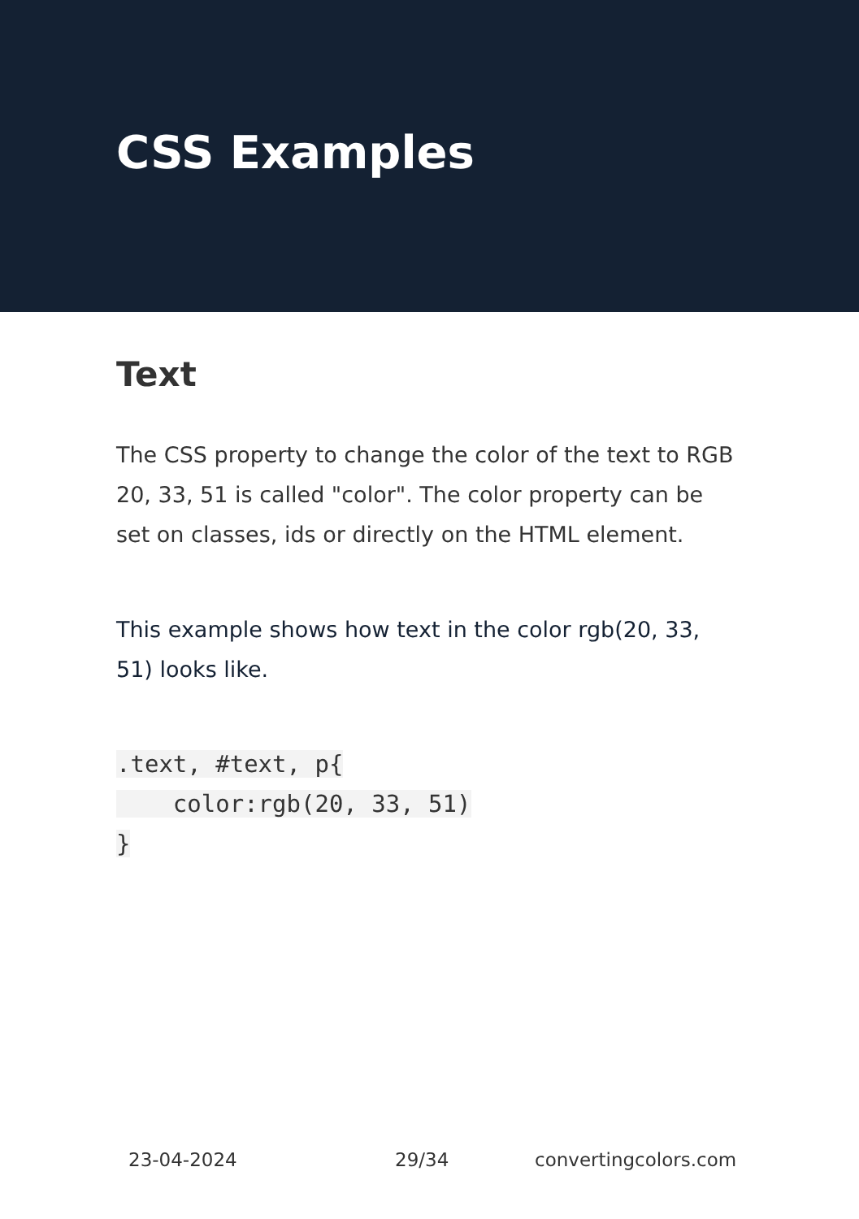CSS Examples
Text
The CSS property to change the color of the text to RGB 20, 33, 51 is called "color". The color property can be set on classes, ids or directly on the HTML element.
This example shows how text in the color rgb(20, 33, 51) looks like.
.text, #text, p{
    color:rgb(20, 33, 51)
}
23-04-2024 29/34 convertingcolors.com